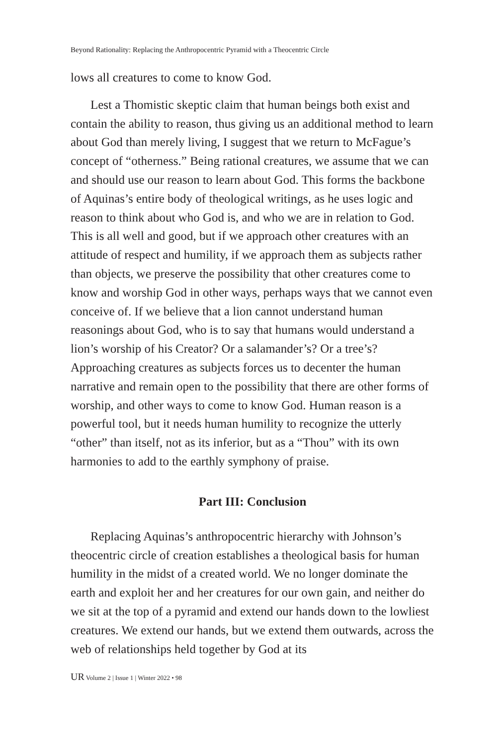Beyond Rationality: Replacing the Anthropocentric Pyramid with a Theocentric Circle
lows all creatures to come to know God.
Lest a Thomistic skeptic claim that human beings both exist and contain the ability to reason, thus giving us an additional method to learn about God than merely living, I suggest that we return to McFague’s concept of “otherness.” Being rational creatures, we assume that we can and should use our reason to learn about God. This forms the backbone of Aquinas’s entire body of theological writings, as he uses logic and reason to think about who God is, and who we are in relation to God. This is all well and good, but if we approach other creatures with an attitude of respect and humility, if we approach them as subjects rather than objects, we preserve the possibility that other creatures come to know and worship God in other ways, perhaps ways that we cannot even conceive of. If we believe that a lion cannot understand human reasonings about God, who is to say that humans would understand a lion’s worship of his Creator? Or a salamander’s? Or a tree’s? Approaching creatures as subjects forces us to decenter the human narrative and remain open to the possibility that there are other forms of worship, and other ways to come to know God. Human reason is a powerful tool, but it needs human humility to recognize the utterly “other” than itself, not as its inferior, but as a “Thou” with its own harmonies to add to the earthly symphony of praise.
Part III: Conclusion
Replacing Aquinas’s anthropocentric hierarchy with Johnson’s theocentric circle of creation establishes a theological basis for human humility in the midst of a created world. We no longer dominate the earth and exploit her and her creatures for our own gain, and neither do we sit at the top of a pyramid and extend our hands down to the lowliest creatures. We extend our hands, but we extend them outwards, across the web of relationships held together by God at its
UR Volume 2 | Issue 1 | Winter 2022 • 98